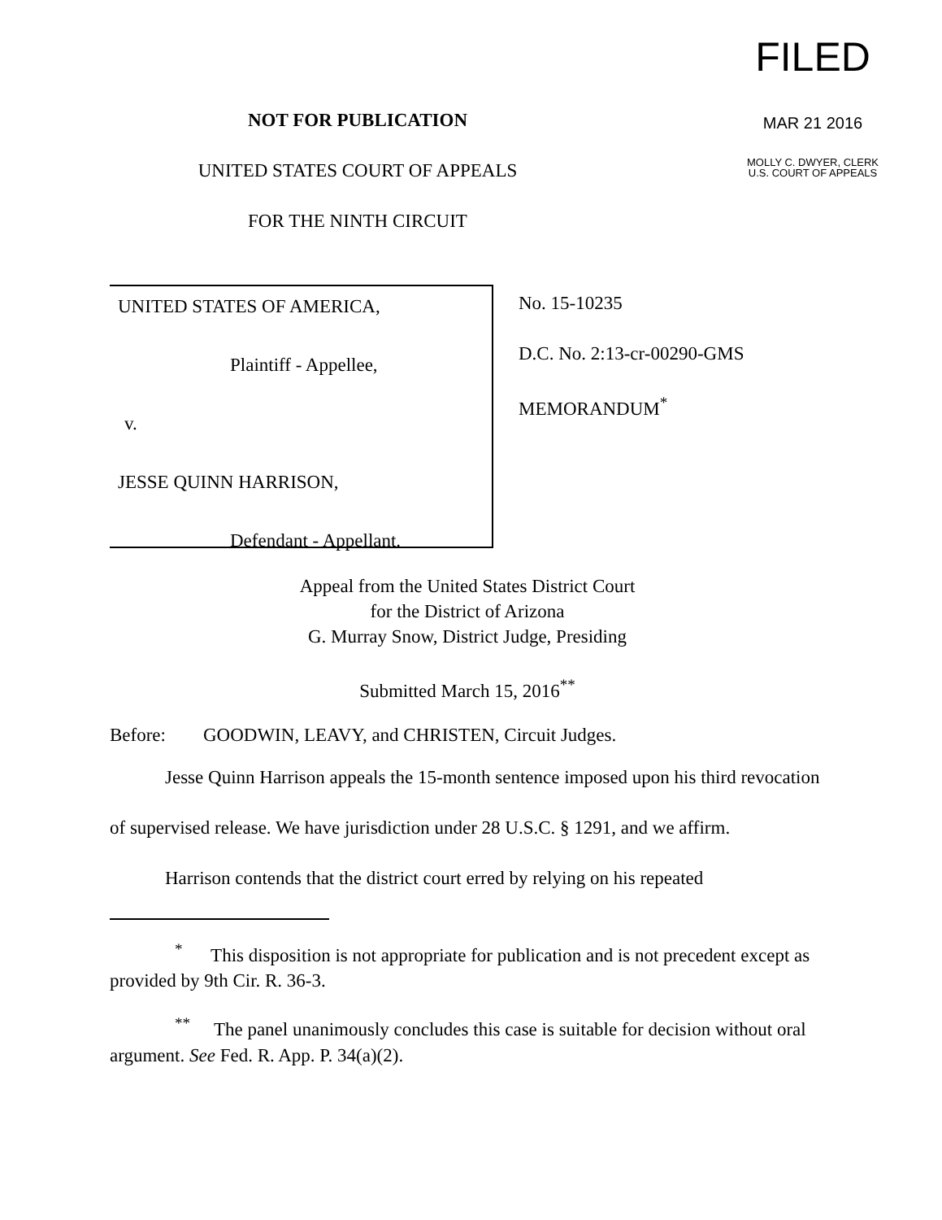FILED
MAR 21 2016
MOLLY C. DWYER, CLERK
U.S. COURT OF APPEALS
NOT FOR PUBLICATION
UNITED STATES COURT OF APPEALS
FOR THE NINTH CIRCUIT
UNITED STATES OF AMERICA,
Plaintiff - Appellee,
v.
JESSE QUINN HARRISON,
Defendant - Appellant.
No. 15-10235
D.C. No. 2:13-cr-00290-GMS
MEMORANDUM<sup>*</sup>
Appeal from the United States District Court
for the District of Arizona
G. Murray Snow, District Judge, Presiding
Submitted March 15, 2016<sup>**</sup>
Before: GOODWIN, LEAVY, and CHRISTEN, Circuit Judges.
Jesse Quinn Harrison appeals the 15-month sentence imposed upon his third revocation of supervised release. We have jurisdiction under 28 U.S.C. § 1291, and we affirm.
Harrison contends that the district court erred by relying on his repeated
<sup>*</sup> This disposition is not appropriate for publication and is not precedent except as provided by 9th Cir. R. 36-3.
<sup>**</sup> The panel unanimously concludes this case is suitable for decision without oral argument. See Fed. R. App. P. 34(a)(2).